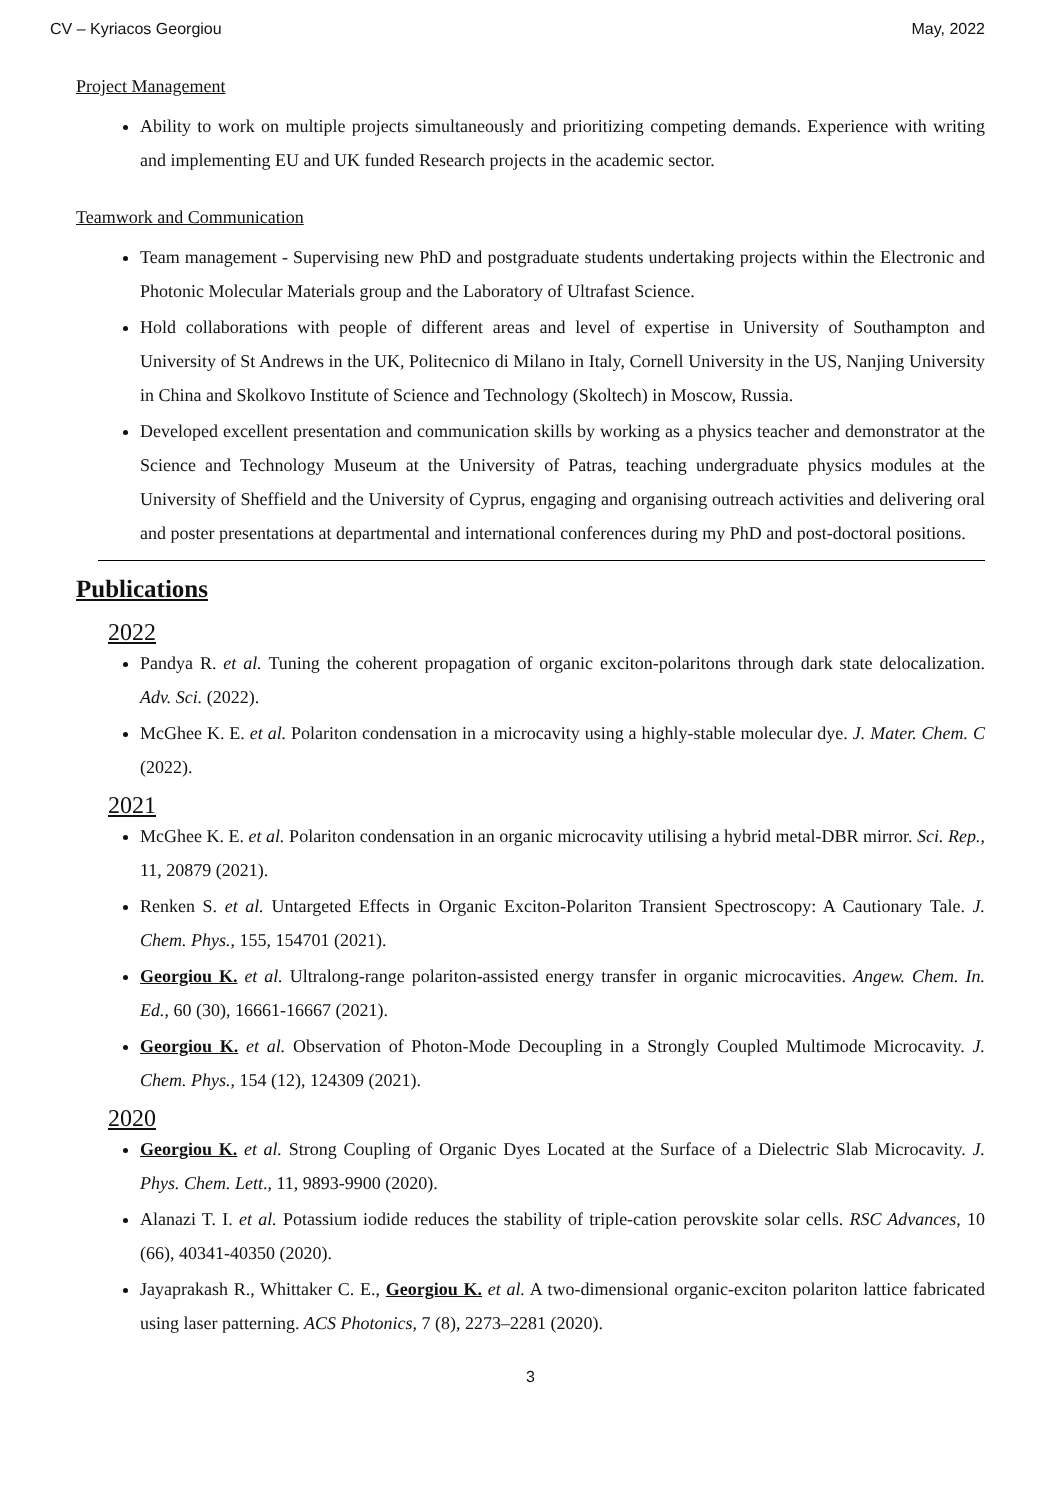CV – Kyriacos Georgiou May, 2022
Project Management
Ability to work on multiple projects simultaneously and prioritizing competing demands. Experience with writing and implementing EU and UK funded Research projects in the academic sector.
Teamwork and Communication
Team management - Supervising new PhD and postgraduate students undertaking projects within the Electronic and Photonic Molecular Materials group and the Laboratory of Ultrafast Science.
Hold collaborations with people of different areas and level of expertise in University of Southampton and University of St Andrews in the UK, Politecnico di Milano in Italy, Cornell University in the US, Nanjing University in China and Skolkovo Institute of Science and Technology (Skoltech) in Moscow, Russia.
Developed excellent presentation and communication skills by working as a physics teacher and demonstrator at the Science and Technology Museum at the University of Patras, teaching undergraduate physics modules at the University of Sheffield and the University of Cyprus, engaging and organising outreach activities and delivering oral and poster presentations at departmental and international conferences during my PhD and post-doctoral positions.
Publications
2022
Pandya R. et al. Tuning the coherent propagation of organic exciton-polaritons through dark state delocalization. Adv. Sci. (2022).
McGhee K. E. et al. Polariton condensation in a microcavity using a highly-stable molecular dye. J. Mater. Chem. C (2022).
2021
McGhee K. E. et al. Polariton condensation in an organic microcavity utilising a hybrid metal-DBR mirror. Sci. Rep., 11, 20879 (2021).
Renken S. et al. Untargeted Effects in Organic Exciton-Polariton Transient Spectroscopy: A Cautionary Tale. J. Chem. Phys., 155, 154701 (2021).
Georgiou K. et al. Ultralong-range polariton-assisted energy transfer in organic microcavities. Angew. Chem. In. Ed., 60 (30), 16661-16667 (2021).
Georgiou K. et al. Observation of Photon-Mode Decoupling in a Strongly Coupled Multimode Microcavity. J. Chem. Phys., 154 (12), 124309 (2021).
2020
Georgiou K. et al. Strong Coupling of Organic Dyes Located at the Surface of a Dielectric Slab Microcavity. J. Phys. Chem. Lett., 11, 9893-9900 (2020).
Alanazi T. I. et al. Potassium iodide reduces the stability of triple-cation perovskite solar cells. RSC Advances, 10 (66), 40341-40350 (2020).
Jayaprakash R., Whittaker C. E., Georgiou K. et al. A two-dimensional organic-exciton polariton lattice fabricated using laser patterning. ACS Photonics, 7 (8), 2273–2281 (2020).
3